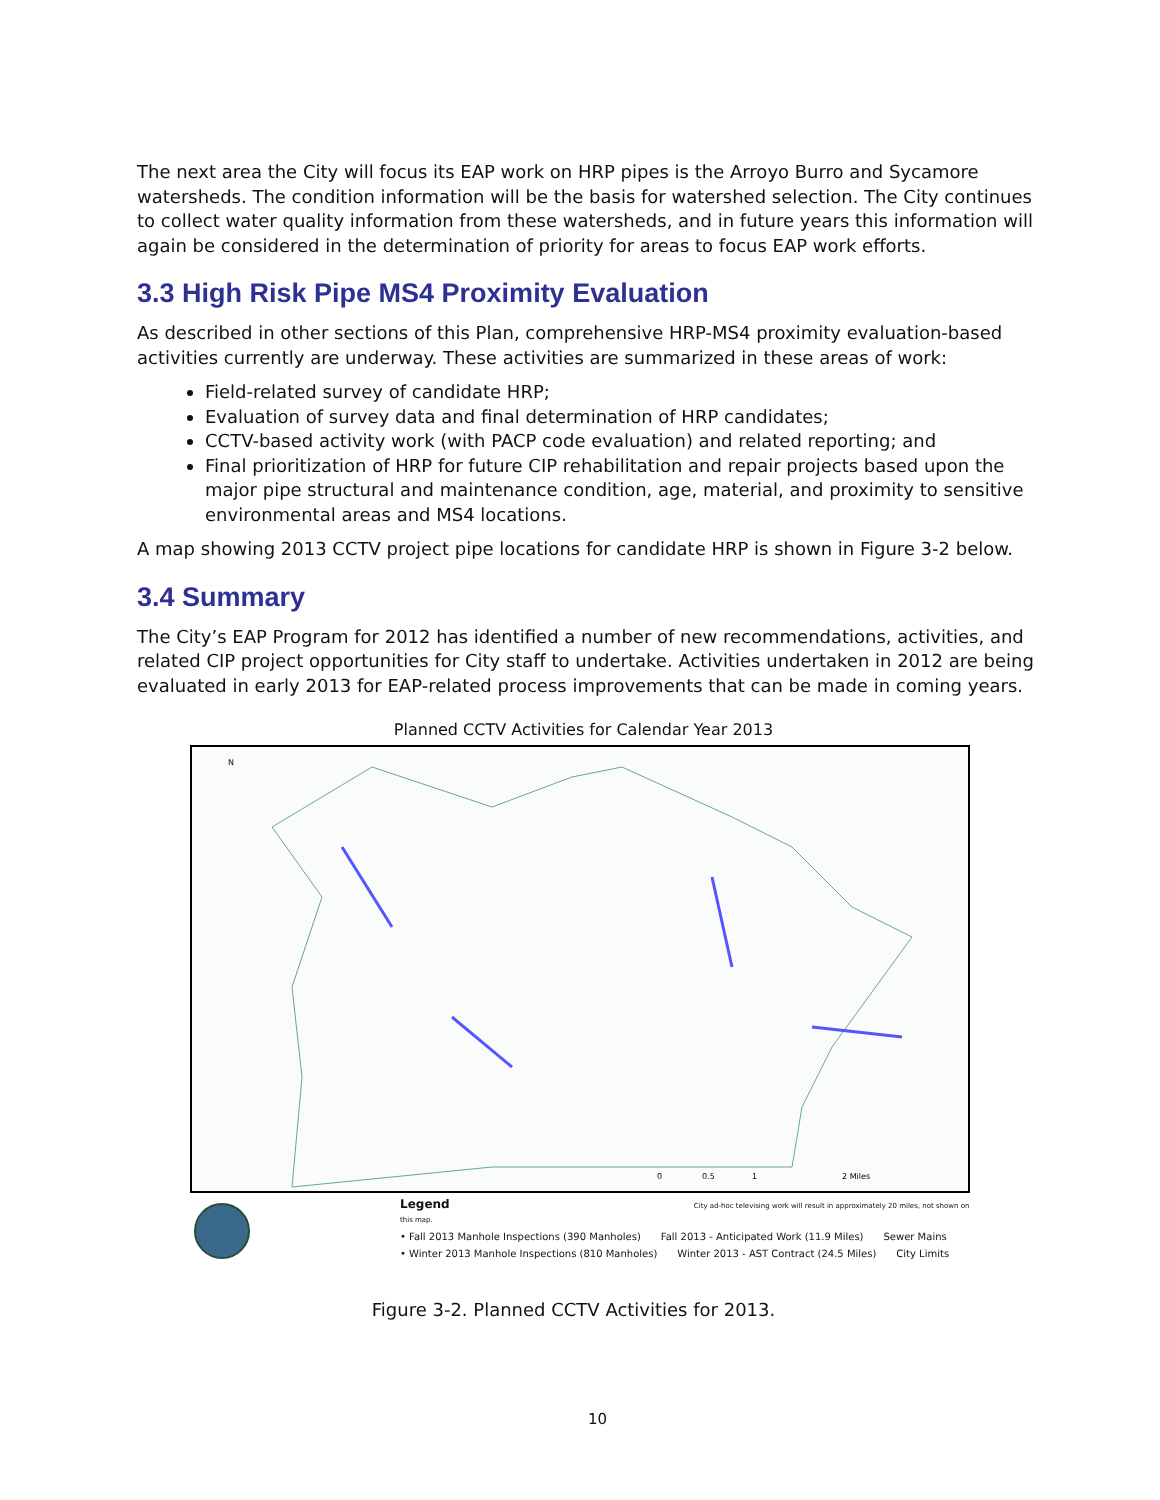The next area the City will focus its EAP work on HRP pipes is the Arroyo Burro and Sycamore watersheds. The condition information will be the basis for watershed selection. The City continues to collect water quality information from these watersheds, and in future years this information will again be considered in the determination of priority for areas to focus EAP work efforts.
3.3 High Risk Pipe MS4 Proximity Evaluation
As described in other sections of this Plan, comprehensive HRP-MS4 proximity evaluation-based activities currently are underway. These activities are summarized in these areas of work:
Field-related survey of candidate HRP;
Evaluation of survey data and final determination of HRP candidates;
CCTV-based activity work (with PACP code evaluation) and related reporting; and
Final prioritization of HRP for future CIP rehabilitation and repair projects based upon the major pipe structural and maintenance condition, age, material, and proximity to sensitive environmental areas and MS4 locations.
A map showing 2013 CCTV project pipe locations for candidate HRP is shown in Figure 3-2 below.
3.4 Summary
The City’s EAP Program for 2012 has identified a number of new recommendations, activities, and related CIP project opportunities for City staff to undertake. Activities undertaken in 2012 are being evaluated in early 2013 for EAP-related process improvements that can be made in coming years.
Planned CCTV Activities for Calendar Year 2013
N
0
0.5
1
2 Miles
Legend City ad-hoc televising work will result in approximately 20 miles, not shown on this map.
• Fall 2013 Manhole Inspections (390 Manholes) Fall 2013 - Anticipated Work (11.9 Miles) Sewer Mains
• Winter 2013 Manhole Inspections (810 Manholes) Winter 2013 - AST Contract (24.5 Miles) City Limits
Figure 3-2. Planned CCTV Activities for 2013.
10